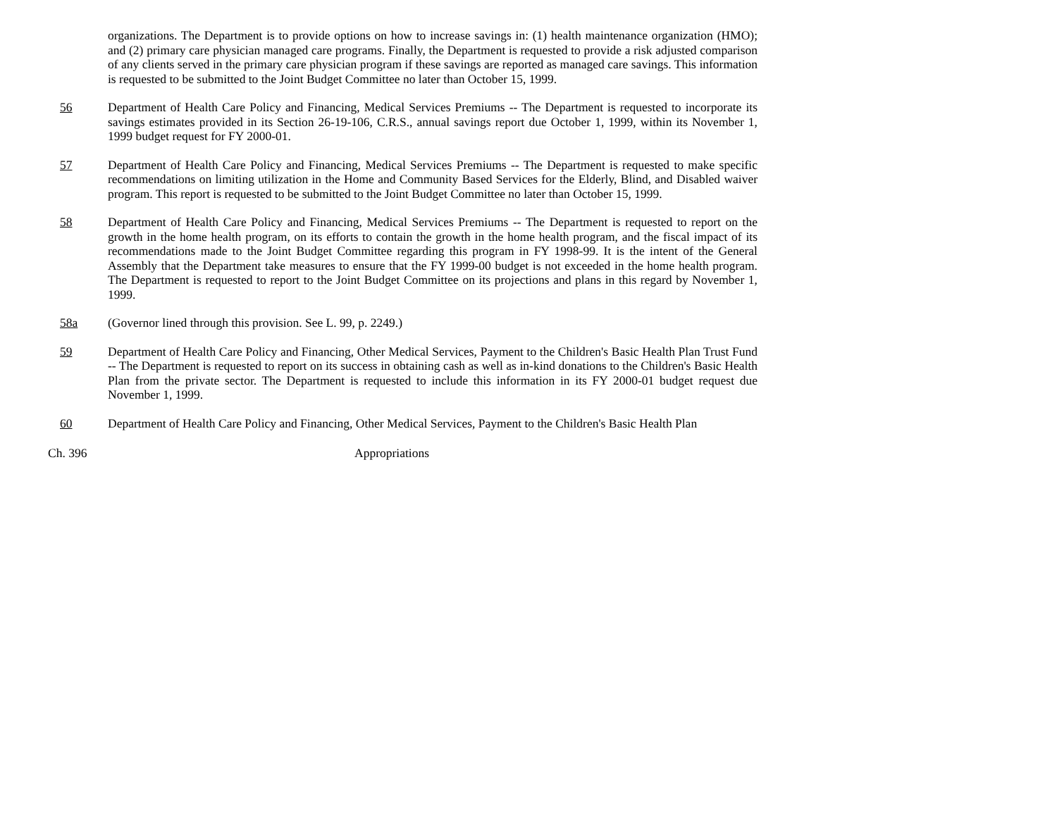organizations. The Department is to provide options on how to increase savings in: (1) health maintenance organization (HMO); and (2) primary care physician managed care programs. Finally, the Department is requested to provide a risk adjusted comparison of any clients served in the primary care physician program if these savings are reported as managed care savings. This information is requested to be submitted to the Joint Budget Committee no later than October 15, 1999.
56 Department of Health Care Policy and Financing, Medical Services Premiums -- The Department is requested to incorporate its savings estimates provided in its Section 26-19-106, C.R.S., annual savings report due October 1, 1999, within its November 1, 1999 budget request for FY 2000-01.
57 Department of Health Care Policy and Financing, Medical Services Premiums -- The Department is requested to make specific recommendations on limiting utilization in the Home and Community Based Services for the Elderly, Blind, and Disabled waiver program. This report is requested to be submitted to the Joint Budget Committee no later than October 15, 1999.
58 Department of Health Care Policy and Financing, Medical Services Premiums -- The Department is requested to report on the growth in the home health program, on its efforts to contain the growth in the home health program, and the fiscal impact of its recommendations made to the Joint Budget Committee regarding this program in FY 1998-99. It is the intent of the General Assembly that the Department take measures to ensure that the FY 1999-00 budget is not exceeded in the home health program. The Department is requested to report to the Joint Budget Committee on its projections and plans in this regard by November 1, 1999.
58a (Governor lined through this provision. See L. 99, p. 2249.)
59 Department of Health Care Policy and Financing, Other Medical Services, Payment to the Children's Basic Health Plan Trust Fund -- The Department is requested to report on its success in obtaining cash as well as in-kind donations to the Children's Basic Health Plan from the private sector. The Department is requested to include this information in its FY 2000-01 budget request due November 1, 1999.
60 Department of Health Care Policy and Financing, Other Medical Services, Payment to the Children's Basic Health Plan
Ch. 396 Appropriations